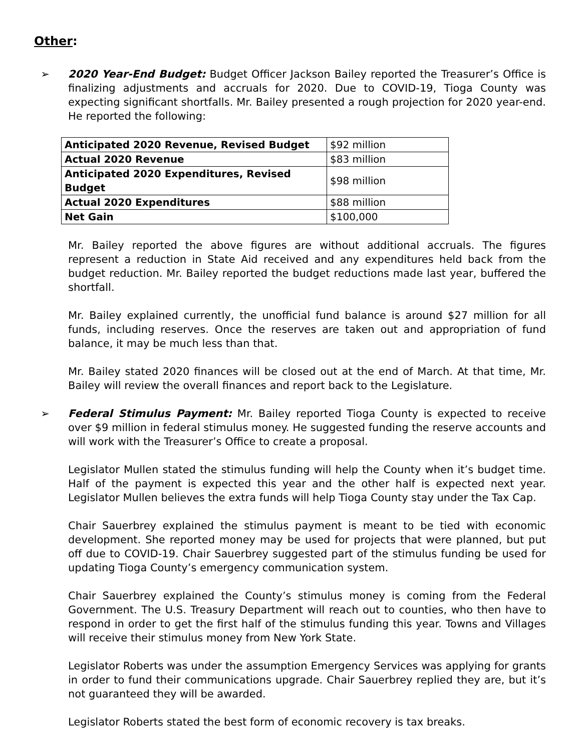Other:
➢ 2020 Year-End Budget: Budget Officer Jackson Bailey reported the Treasurer’s Office is finalizing adjustments and accruals for 2020. Due to COVID-19, Tioga County was expecting significant shortfalls. Mr. Bailey presented a rough projection for 2020 year-end. He reported the following:
| Anticipated 2020 Revenue, Revised Budget | $92 million |
| Actual 2020 Revenue | $83 million |
| Anticipated 2020 Expenditures, Revised Budget | $98 million |
| Actual 2020 Expenditures | $88 million |
| Net Gain | $100,000 |
Mr. Bailey reported the above figures are without additional accruals. The figures represent a reduction in State Aid received and any expenditures held back from the budget reduction. Mr. Bailey reported the budget reductions made last year, buffered the shortfall.
Mr. Bailey explained currently, the unofficial fund balance is around $27 million for all funds, including reserves. Once the reserves are taken out and appropriation of fund balance, it may be much less than that.
Mr. Bailey stated 2020 finances will be closed out at the end of March. At that time, Mr. Bailey will review the overall finances and report back to the Legislature.
➢ Federal Stimulus Payment: Mr. Bailey reported Tioga County is expected to receive over $9 million in federal stimulus money. He suggested funding the reserve accounts and will work with the Treasurer’s Office to create a proposal.
Legislator Mullen stated the stimulus funding will help the County when it’s budget time. Half of the payment is expected this year and the other half is expected next year. Legislator Mullen believes the extra funds will help Tioga County stay under the Tax Cap.
Chair Sauerbrey explained the stimulus payment is meant to be tied with economic development. She reported money may be used for projects that were planned, but put off due to COVID-19. Chair Sauerbrey suggested part of the stimulus funding be used for updating Tioga County’s emergency communication system.
Chair Sauerbrey explained the County’s stimulus money is coming from the Federal Government. The U.S. Treasury Department will reach out to counties, who then have to respond in order to get the first half of the stimulus funding this year. Towns and Villages will receive their stimulus money from New York State.
Legislator Roberts was under the assumption Emergency Services was applying for grants in order to fund their communications upgrade. Chair Sauerbrey replied they are, but it’s not guaranteed they will be awarded.
Legislator Roberts stated the best form of economic recovery is tax breaks.